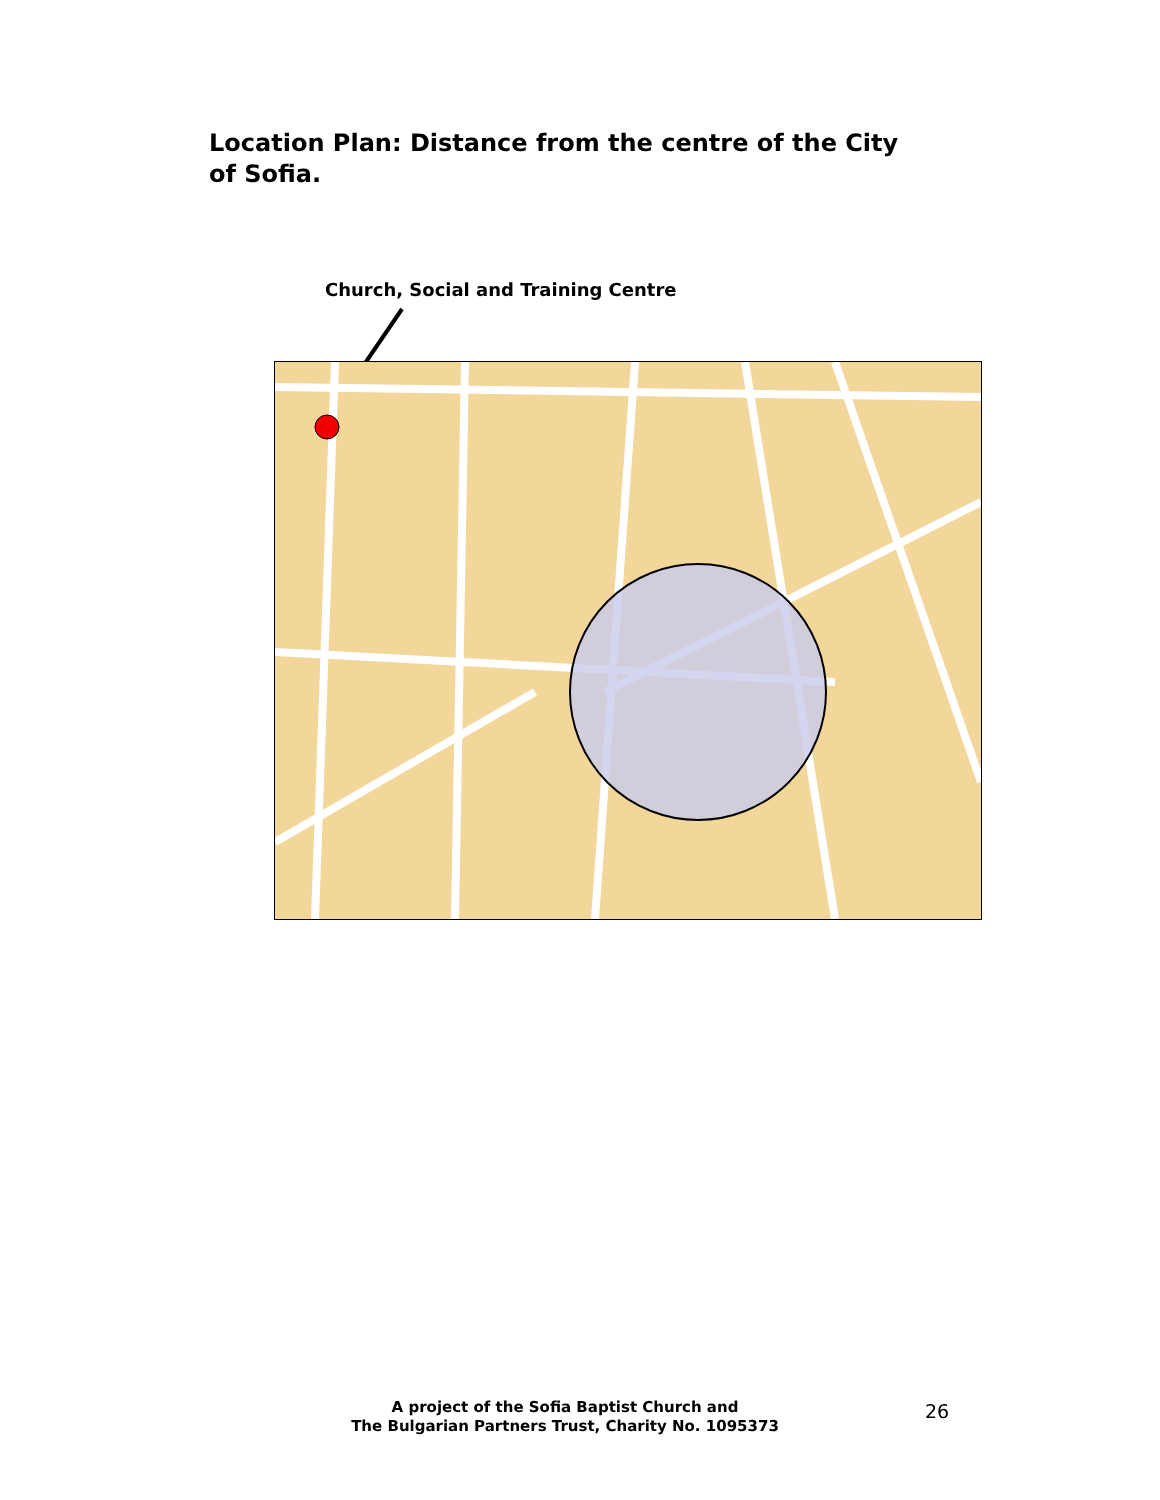Location Plan: Distance from the centre of the City of Sofia.
Church, Social and Training Centre
A project of the Sofia Baptist Church and
The Bulgarian Partners Trust, Charity No. 1095373
26